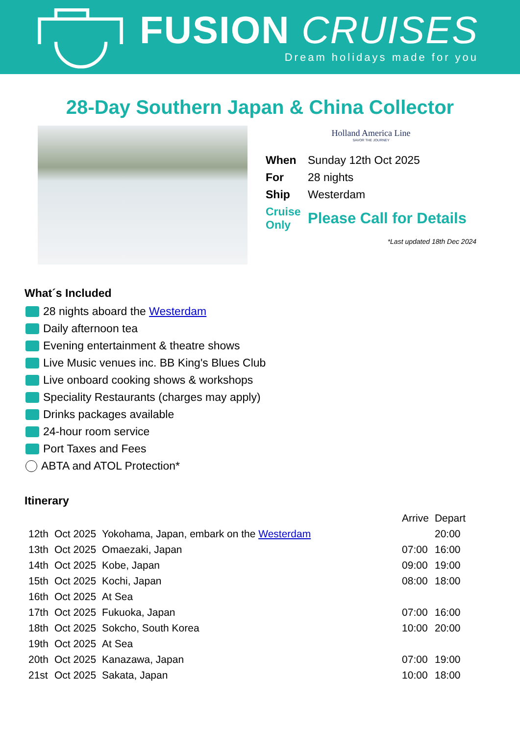FUSION CRUISES
Dream holidays made for you
28-Day Southern Japan & China Collector
Holland America Line
SAVOR THE JOURNEY
| When | Sunday 12th Oct 2025 |
| For | 28 nights |
| Ship | Westerdam |
| Cruise Only | Please Call for Details |
*Last updated 18th Dec 2024
What´s Included
28 nights aboard the Westerdam
Daily afternoon tea
Evening entertainment & theatre shows
Live Music venues inc. BB King's Blues Club
Live onboard cooking shows & workshops
Speciality Restaurants (charges may apply)
Drinks packages available
24-hour room service
Port Taxes and Fees
ABTA and ATOL Protection*
Itinerary
| | | | Arrive | Depart |
| 12th | Oct 2025 | Yokohama, Japan, embark on the Westerdam | | 20:00 |
| 13th | Oct 2025 | Omaezaki, Japan | 07:00 | 16:00 |
| 14th | Oct 2025 | Kobe, Japan | 09:00 | 19:00 |
| 15th | Oct 2025 | Kochi, Japan | 08:00 | 18:00 |
| 16th | Oct 2025 | At Sea | | |
| 17th | Oct 2025 | Fukuoka, Japan | 07:00 | 16:00 |
| 18th | Oct 2025 | Sokcho, South Korea | 10:00 | 20:00 |
| 19th | Oct 2025 | At Sea | | |
| 20th | Oct 2025 | Kanazawa, Japan | 07:00 | 19:00 |
| 21st | Oct 2025 | Sakata, Japan | 10:00 | 18:00 |